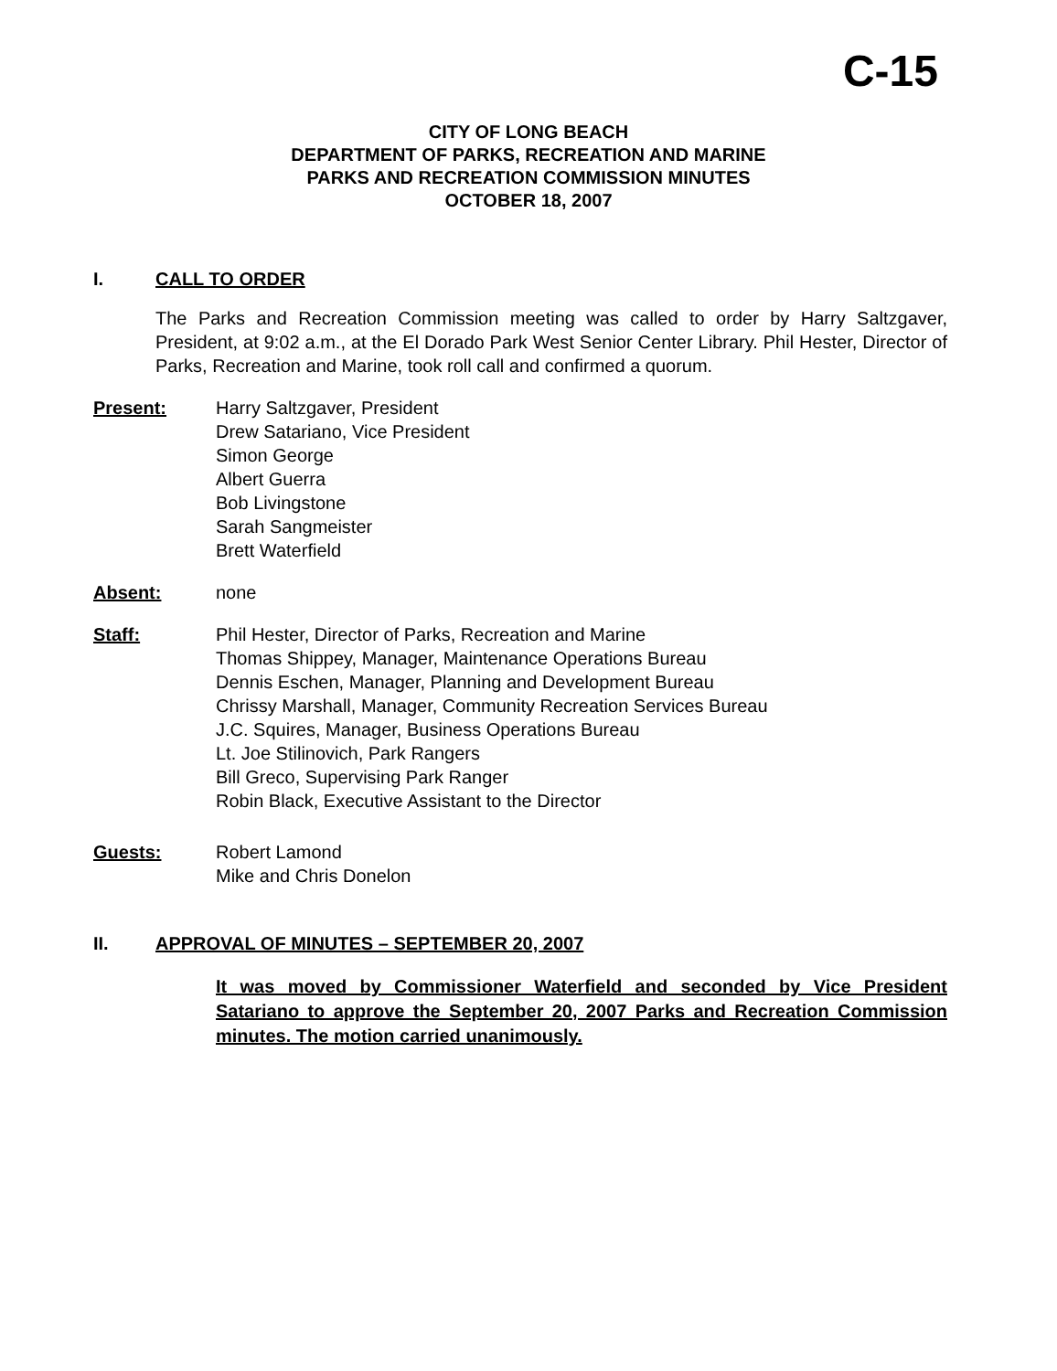C-15
CITY OF LONG BEACH
DEPARTMENT OF PARKS, RECREATION AND MARINE
PARKS AND RECREATION COMMISSION MINUTES
OCTOBER 18, 2007
I. CALL TO ORDER
The Parks and Recreation Commission meeting was called to order by Harry Saltzgaver, President, at 9:02 a.m., at the El Dorado Park West Senior Center Library. Phil Hester, Director of Parks, Recreation and Marine, took roll call and confirmed a quorum.
Present: Harry Saltzgaver, President
Drew Satariano, Vice President
Simon George
Albert Guerra
Bob Livingstone
Sarah Sangmeister
Brett Waterfield
Absent: none
Staff: Phil Hester, Director of Parks, Recreation and Marine
Thomas Shippey, Manager, Maintenance Operations Bureau
Dennis Eschen, Manager, Planning and Development Bureau
Chrissy Marshall, Manager, Community Recreation Services Bureau
J.C. Squires, Manager, Business Operations Bureau
Lt. Joe Stilinovich, Park Rangers
Bill Greco, Supervising Park Ranger
Robin Black, Executive Assistant to the Director
Guests: Robert Lamond
Mike and Chris Donelon
II. APPROVAL OF MINUTES – SEPTEMBER 20, 2007
It was moved by Commissioner Waterfield and seconded by Vice President Satariano to approve the September 20, 2007 Parks and Recreation Commission minutes. The motion carried unanimously.